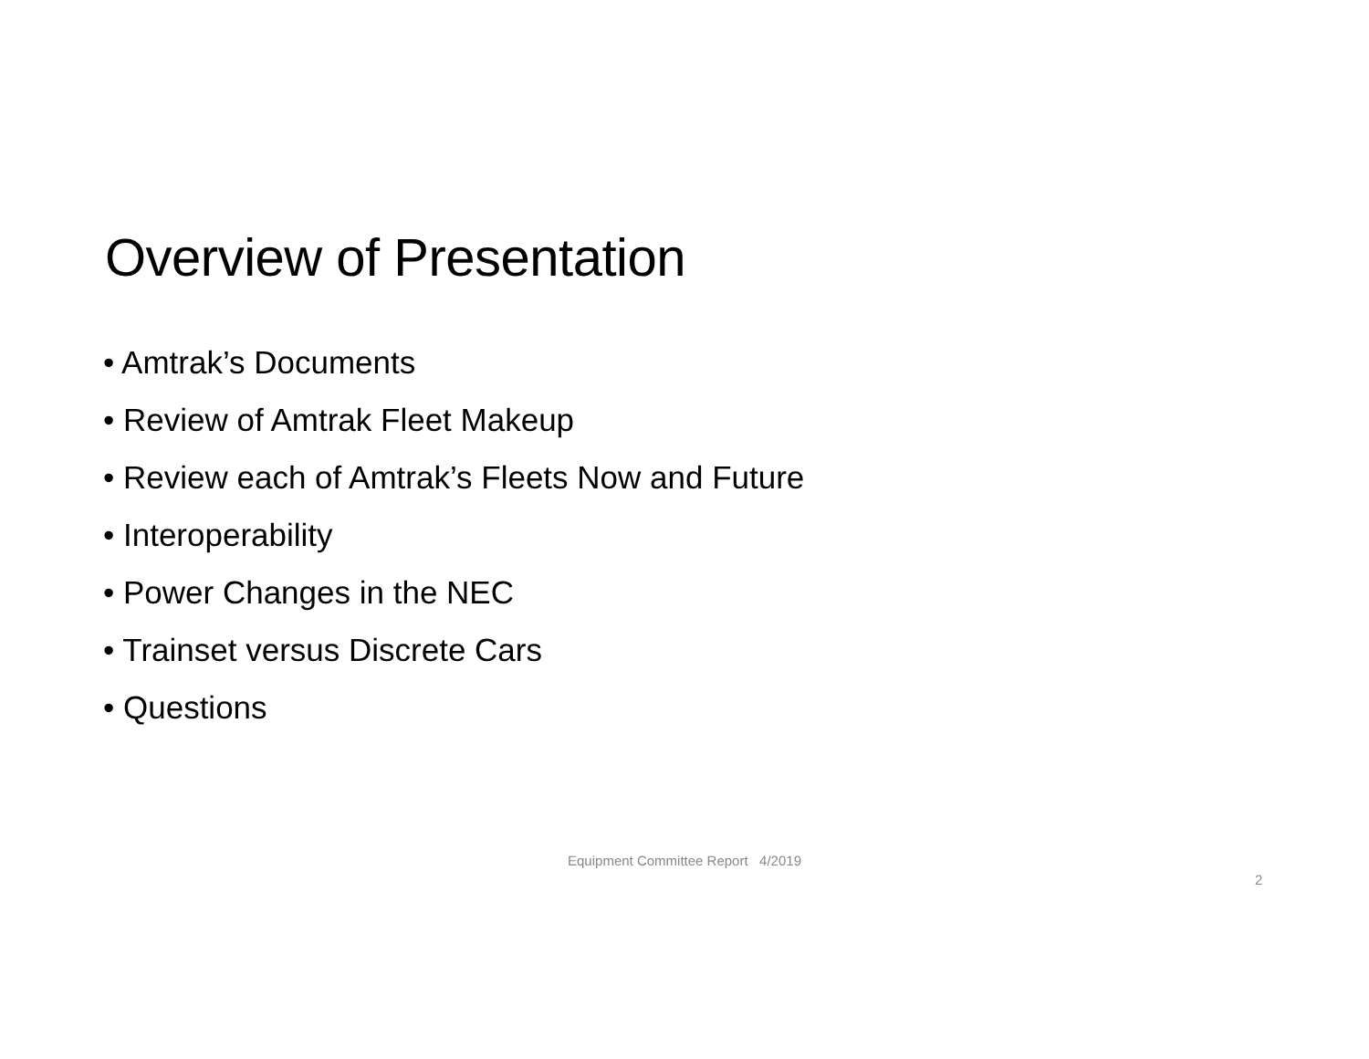Overview of Presentation
• Amtrak’s Documents
• Review of Amtrak Fleet Makeup
• Review each of Amtrak’s Fleets Now and Future
• Interoperability
• Power Changes in the NEC
• Trainset versus Discrete Cars
• Questions
Equipment Committee Report 4/2019
2